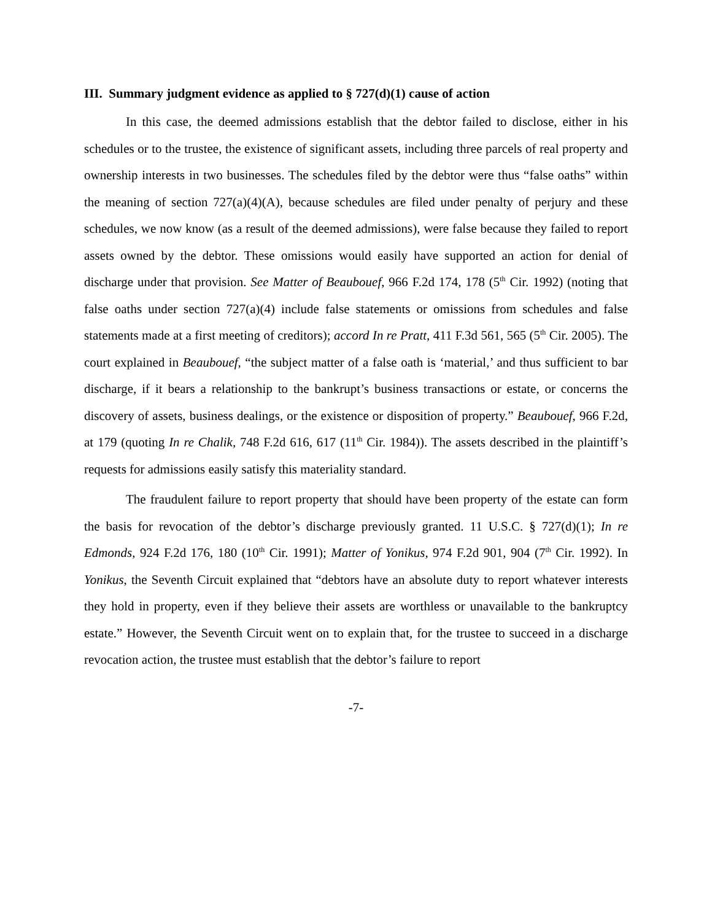III. Summary judgment evidence as applied to § 727(d)(1) cause of action
In this case, the deemed admissions establish that the debtor failed to disclose, either in his schedules or to the trustee, the existence of significant assets, including three parcels of real property and ownership interests in two businesses. The schedules filed by the debtor were thus “false oaths” within the meaning of section 727(a)(4)(A), because schedules are filed under penalty of perjury and these schedules, we now know (as a result of the deemed admissions), were false because they failed to report assets owned by the debtor. These omissions would easily have supported an action for denial of discharge under that provision. See Matter of Beaubouef, 966 F.2d 174, 178 (5<sup>th</sup> Cir. 1992) (noting that false oaths under section 727(a)(4) include false statements or omissions from schedules and false statements made at a first meeting of creditors); accord In re Pratt, 411 F.3d 561, 565 (5<sup>th</sup> Cir. 2005). The court explained in Beaubouef, “the subject matter of a false oath is ‘material,’ and thus sufficient to bar discharge, if it bears a relationship to the bankrupt’s business transactions or estate, or concerns the discovery of assets, business dealings, or the existence or disposition of property.” Beaubouef, 966 F.2d, at 179 (quoting In re Chalik, 748 F.2d 616, 617 (11<sup>th</sup> Cir. 1984)). The assets described in the plaintiff’s requests for admissions easily satisfy this materiality standard.
The fraudulent failure to report property that should have been property of the estate can form the basis for revocation of the debtor’s discharge previously granted. 11 U.S.C. § 727(d)(1); In re Edmonds, 924 F.2d 176, 180 (10<sup>th</sup> Cir. 1991); Matter of Yonikus, 974 F.2d 901, 904 (7<sup>th</sup> Cir. 1992). In Yonikus, the Seventh Circuit explained that “debtors have an absolute duty to report whatever interests they hold in property, even if they believe their assets are worthless or unavailable to the bankruptcy estate.” However, the Seventh Circuit went on to explain that, for the trustee to succeed in a discharge revocation action, the trustee must establish that the debtor’s failure to report
-7-